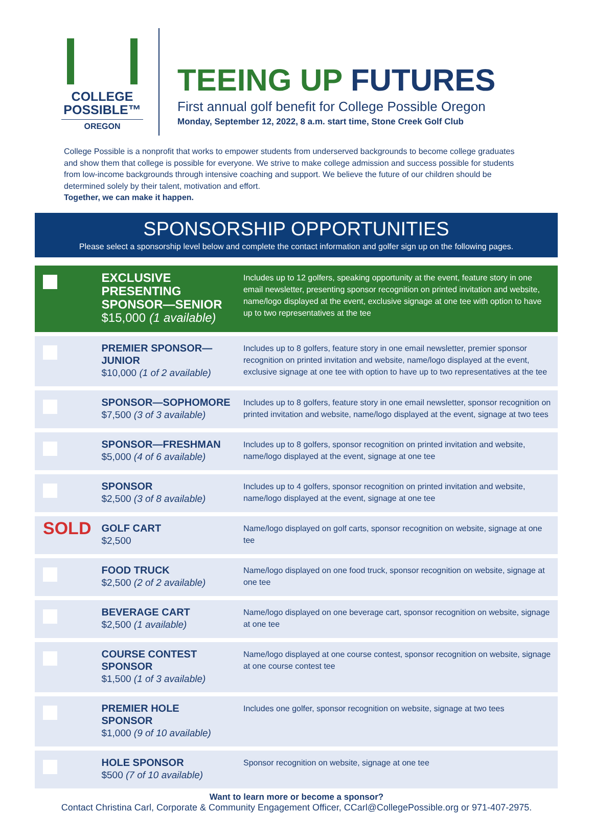COLLEGE
POSSIBLE™
OREGON
TEEING UP FUTURES
First annual golf benefit for College Possible Oregon
Monday, September 12, 2022, 8 a.m. start time, Stone Creek Golf Club
College Possible is a nonprofit that works to empower students from underserved backgrounds to become college graduates and show them that college is possible for everyone. We strive to make college admission and success possible for students from low-income backgrounds through intensive coaching and support. We believe the future of our children should be determined solely by their talent, motivation and effort.
Together, we can make it happen.
SPONSORSHIP OPPORTUNITIES
Please select a sponsorship level below and complete the contact information and golfer sign up on the following pages.
| | EXCLUSIVE PRESENTING SPONSOR—SENIOR $15,000 (1 available) | Includes up to 12 golfers, speaking opportunity at the event, feature story in one email newsletter, presenting sponsor recognition on printed invitation and website, name/logo displayed at the event, exclusive signage at one tee with option to have up to two representatives at the tee |
| | PREMIER SPONSOR—JUNIOR $10,000 (1 of 2 available) | Includes up to 8 golfers, feature story in one email newsletter, premier sponsor recognition on printed invitation and website, name/logo displayed at the event, exclusive signage at one tee with option to have up to two representatives at the tee |
| | SPONSOR—SOPHOMORE $7,500 (3 of 3 available) | Includes up to 8 golfers, feature story in one email newsletter, sponsor recognition on printed invitation and website, name/logo displayed at the event, signage at two tees |
| | SPONSOR—FRESHMAN $5,000 (4 of 6 available) | Includes up to 8 golfers, sponsor recognition on printed invitation and website, name/logo displayed at the event, signage at one tee |
| | SPONSOR $2,500 (3 of 8 available) | Includes up to 4 golfers, sponsor recognition on printed invitation and website, name/logo displayed at the event, signage at one tee |
| SOLD | GOLF CART $2,500 | Name/logo displayed on golf carts, sponsor recognition on website, signage at one tee |
| | FOOD TRUCK $2,500 (2 of 2 available) | Name/logo displayed on one food truck, sponsor recognition on website, signage at one tee |
| | BEVERAGE CART $2,500 (1 available) | Name/logo displayed on one beverage cart, sponsor recognition on website, signage at one tee |
| | COURSE CONTEST SPONSOR $1,500 (1 of 3 available) | Name/logo displayed at one course contest, sponsor recognition on website, signage at one course contest tee |
| | PREMIER HOLE SPONSOR $1,000 (9 of 10 available) | Includes one golfer, sponsor recognition on website, signage at two tees |
| | HOLE SPONSOR $500 (7 of 10 available) | Sponsor recognition on website, signage at one tee |
Want to learn more or become a sponsor?
Contact Christina Carl, Corporate & Community Engagement Officer, CCarl@CollegePossible.org or 971-407-2975.